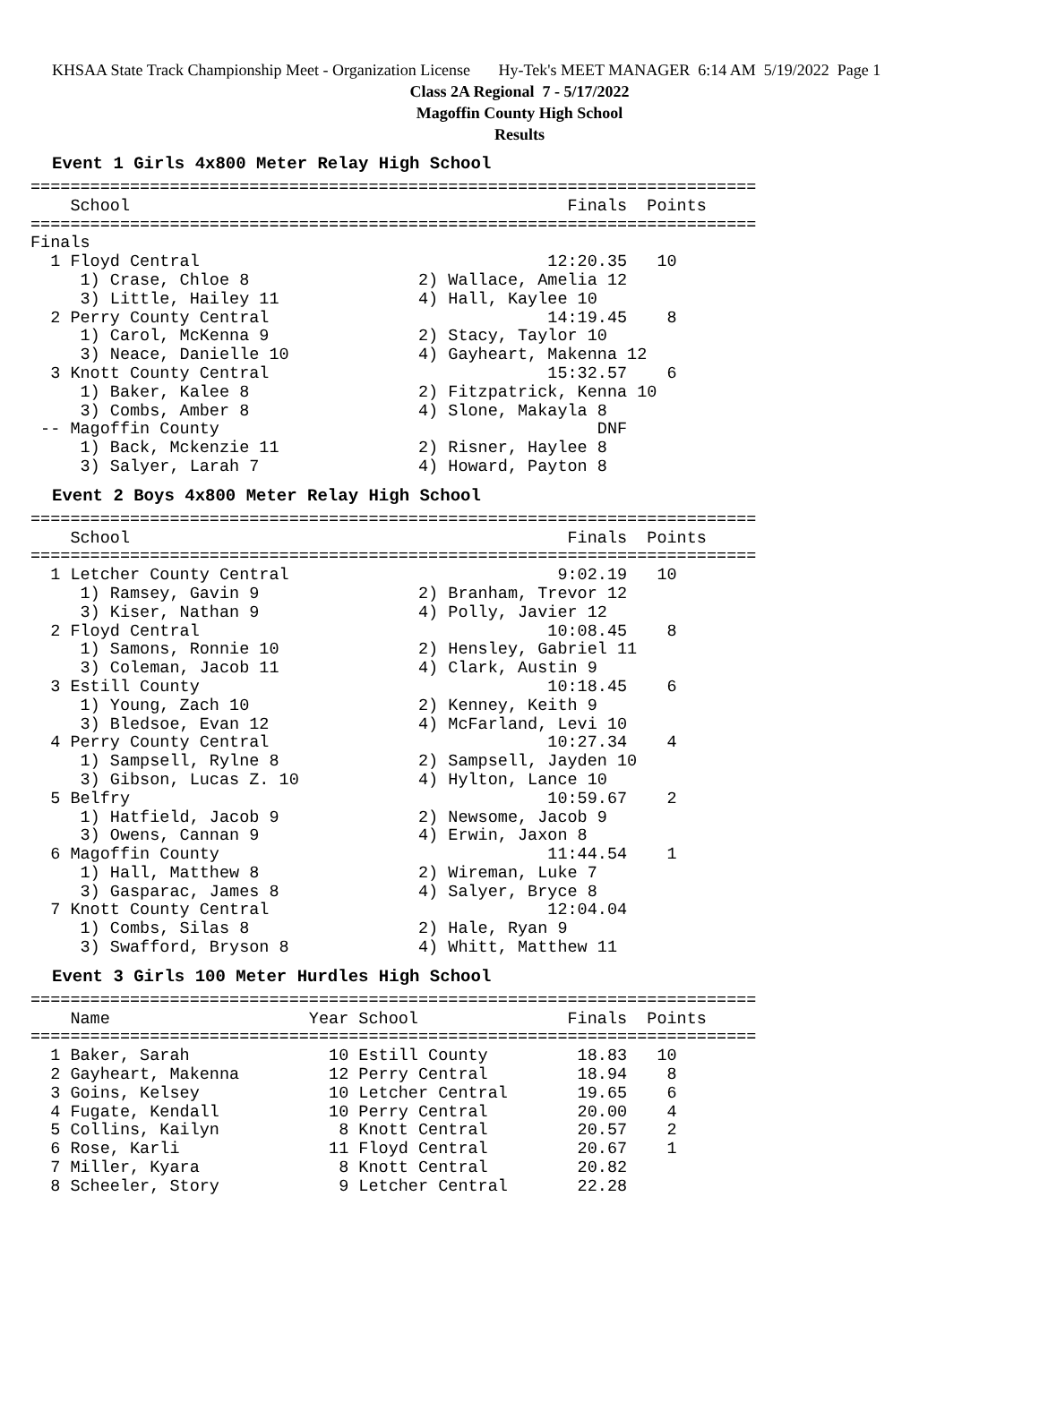KHSAA State Track Championship Meet - Organization License Hy-Tek's MEET MANAGER 6:14 AM 5/19/2022 Page 1
Class 2A Regional 7 - 5/17/2022
Magoffin County High School
Results
Event 1 Girls 4x800 Meter Relay High School
=========================================================================
    School                                            Finals  Points
=========================================================================
Finals
  1 Floyd Central                                   12:20.35   10
     1) Crase, Chloe 8                 2) Wallace, Amelia 12
     3) Little, Hailey 11              4) Hall, Kaylee 10
  2 Perry County Central                            14:19.45    8
     1) Carol, McKenna 9               2) Stacy, Taylor 10
     3) Neace, Danielle 10             4) Gayheart, Makenna 12
  3 Knott County Central                            15:32.57    6
     1) Baker, Kalee 8                 2) Fitzpatrick, Kenna 10
     3) Combs, Amber 8                 4) Slone, Makayla 8
 -- Magoffin County                                      DNF
     1) Back, Mckenzie 11              2) Risner, Haylee 8
     3) Salyer, Larah 7                4) Howard, Payton 8
Event 2 Boys 4x800 Meter Relay High School
=========================================================================
    School                                            Finals  Points
=========================================================================
  1 Letcher County Central                           9:02.19   10
     1) Ramsey, Gavin 9                2) Branham, Trevor 12
     3) Kiser, Nathan 9                4) Polly, Javier 12
  2 Floyd Central                                   10:08.45    8
     1) Samons, Ronnie 10              2) Hensley, Gabriel 11
     3) Coleman, Jacob 11              4) Clark, Austin 9
  3 Estill County                                   10:18.45    6
     1) Young, Zach 10                 2) Kenney, Keith 9
     3) Bledsoe, Evan 12               4) McFarland, Levi 10
  4 Perry County Central                            10:27.34    4
     1) Sampsell, Rylne 8              2) Sampsell, Jayden 10
     3) Gibson, Lucas Z. 10            4) Hylton, Lance 10
  5 Belfry                                          10:59.67    2
     1) Hatfield, Jacob 9              2) Newsome, Jacob 9
     3) Owens, Cannan 9                4) Erwin, Jaxon 8
  6 Magoffin County                                 11:44.54    1
     1) Hall, Matthew 8                2) Wireman, Luke 7
     3) Gasparac, James 8              4) Salyer, Bryce 8
  7 Knott County Central                            12:04.04
     1) Combs, Silas 8                 2) Hale, Ryan 9
     3) Swafford, Bryson 8             4) Whitt, Matthew 11
Event 3 Girls 100 Meter Hurdles High School
=========================================================================
    Name                    Year School               Finals  Points
=========================================================================
  1 Baker, Sarah              10 Estill County         18.83   10
  2 Gayheart, Makenna         12 Perry Central         18.94    8
  3 Goins, Kelsey             10 Letcher Central       19.65    6
  4 Fugate, Kendall           10 Perry Central         20.00    4
  5 Collins, Kailyn            8 Knott Central         20.57    2
  6 Rose, Karli               11 Floyd Central         20.67    1
  7 Miller, Kyara              8 Knott Central         20.82
  8 Scheeler, Story            9 Letcher Central       22.28